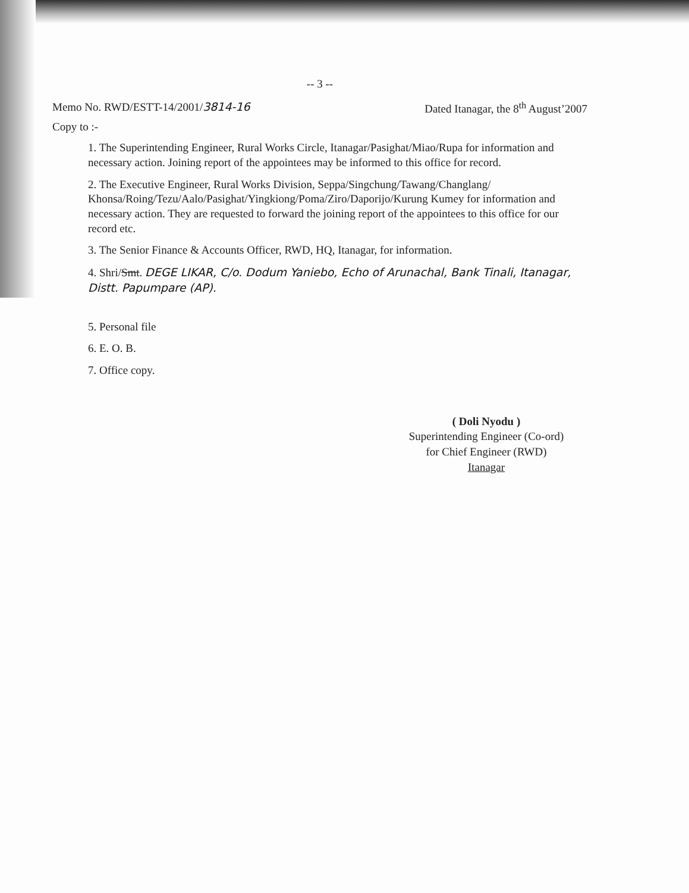-- 3 --
Memo No. RWD/ESTT-14/2001/3814-16 Dated Itanagar, the 8<sup>th</sup> August’2007
Copy to :-
1. The Superintending Engineer, Rural Works Circle, Itanagar/Pasighat/Miao/Rupa for information and necessary action. Joining report of the appointees may be informed to this office for record.
2. The Executive Engineer, Rural Works Division, Seppa/Singchung/Tawang/Changlang/ Khonsa/Roing/Tezu/Aalo/Pasighat/Yingkiong/Poma/Ziro/Daporijo/Kurung Kumey for information and necessary action. They are requested to forward the joining report of the appointees to this office for our record etc.
3. The Senior Finance & Accounts Officer, RWD, HQ, Itanagar, for information.
4. Shri/Smt. DEGE LIKAR, C/o. Dodum Yaniebo, Echo of Arunachal, Bank Tinali, Itanagar, Distt. Papumpare (AP).
5. Personal file
6. E. O. B.
7. Office copy.
( Doli Nyodu )
Superintending Engineer (Co-ord)
for Chief Engineer (RWD)
Itanagar